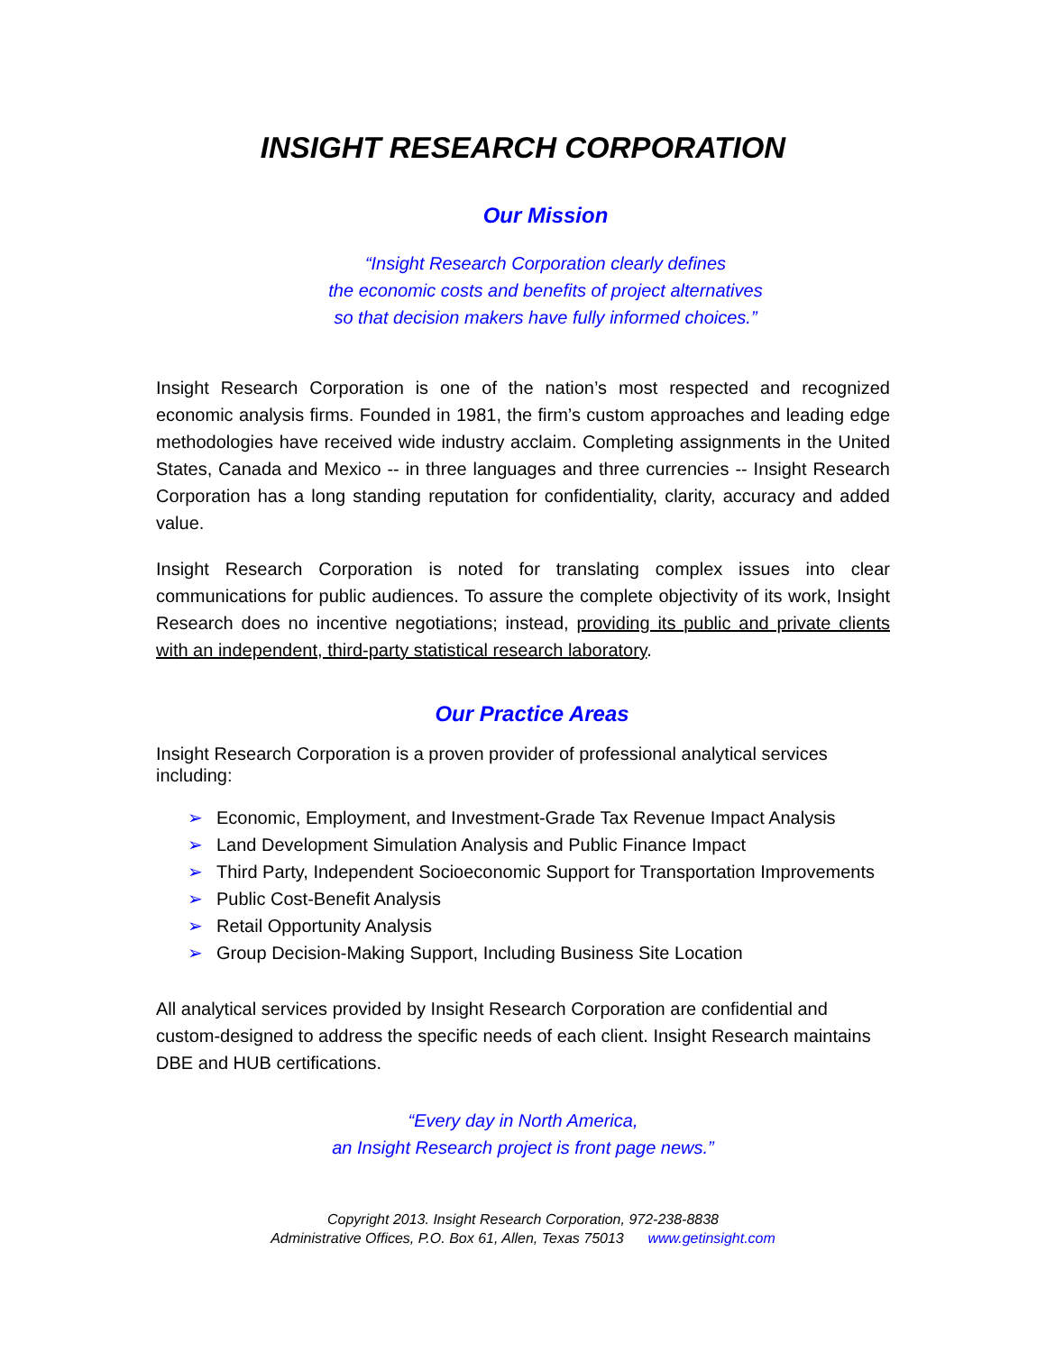INSIGHT RESEARCH CORPORATION
Our Mission
“Insight Research Corporation clearly defines
the economic costs and benefits of project alternatives
so that decision makers have fully informed choices.”
Insight Research Corporation is one of the nation’s most respected and recognized economic analysis firms. Founded in 1981, the firm’s custom approaches and leading edge methodologies have received wide industry acclaim. Completing assignments in the United States, Canada and Mexico -- in three languages and three currencies -- Insight Research Corporation has a long standing reputation for confidentiality, clarity, accuracy and added value.
Insight Research Corporation is noted for translating complex issues into clear communications for public audiences. To assure the complete objectivity of its work, Insight Research does no incentive negotiations; instead, providing its public and private clients with an independent, third-party statistical research laboratory.
Our Practice Areas
Insight Research Corporation is a proven provider of professional analytical services including:
➢ Economic, Employment, and Investment-Grade Tax Revenue Impact Analysis
➢ Land Development Simulation Analysis and Public Finance Impact
➢ Third Party, Independent Socioeconomic Support for Transportation Improvements
➢ Public Cost-Benefit Analysis
➢ Retail Opportunity Analysis
➢ Group Decision-Making Support, Including Business Site Location
All analytical services provided by Insight Research Corporation are confidential and custom-designed to address the specific needs of each client. Insight Research maintains DBE and HUB certifications.
“Every day in North America,
an Insight Research project is front page news.”
Copyright 2013. Insight Research Corporation, 972-238-8838
Administrative Offices, P.O. Box 61, Allen, Texas 75013 www.getinsight.com